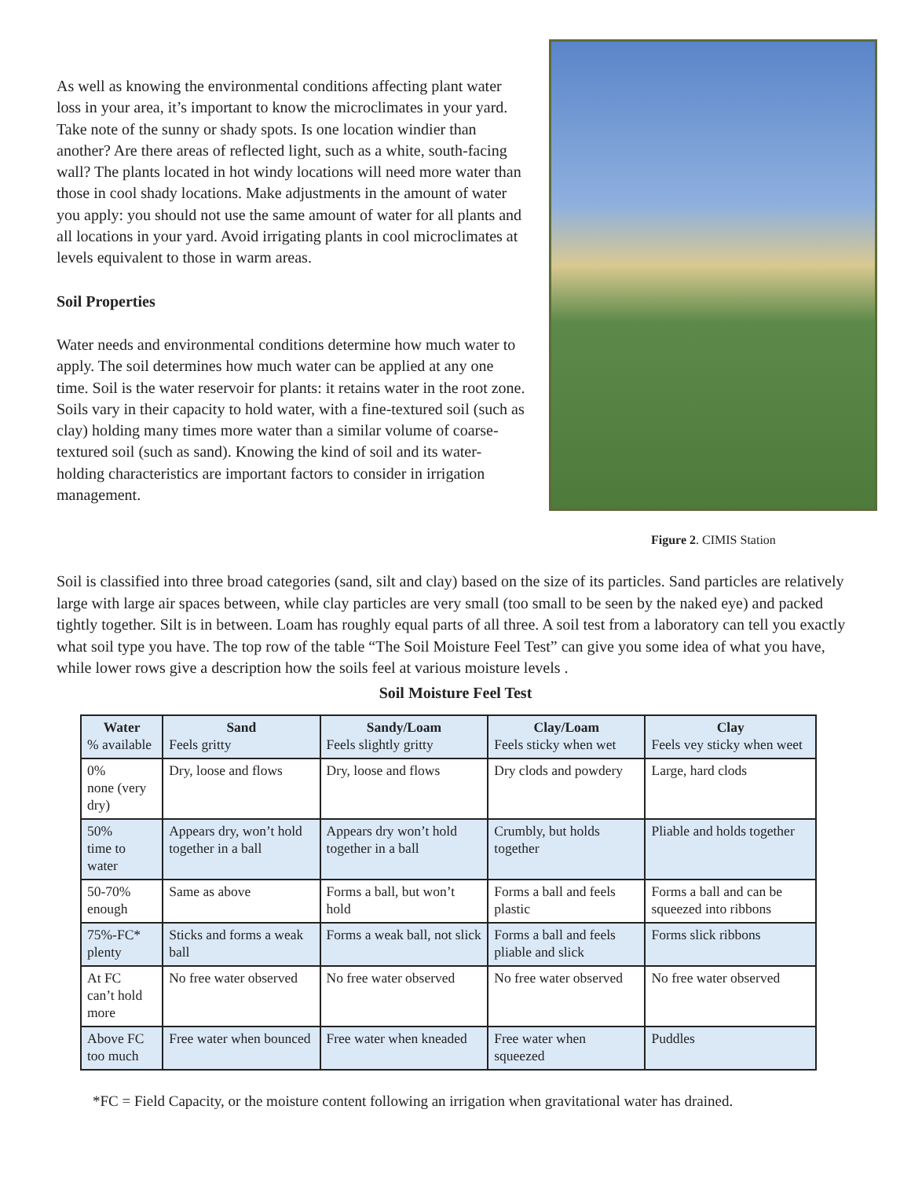As well as knowing the environmental conditions affecting plant water loss in your area, it’s important to know the microclimates in your yard. Take note of the sunny or shady spots. Is one location windier than another? Are there areas of reflected light, such as a white, south-facing wall? The plants located in hot windy locations will need more water than those in cool shady locations. Make adjustments in the amount of water you apply: you should not use the same amount of water for all plants and all locations in your yard. Avoid irrigating plants in cool microclimates at levels equivalent to those in warm areas.
Soil Properties
Water needs and environmental conditions determine how much water to apply. The soil determines how much water can be applied at any one time. Soil is the water reservoir for plants: it retains water in the root zone. Soils vary in their capacity to hold water, with a fine-textured soil (such as clay) holding many times more water than a similar volume of coarse-textured soil (such as sand). Knowing the kind of soil and its water-holding characteristics are important factors to consider in irrigation management.
Figure 2. CIMIS Station
Soil is classified into three broad categories (sand, silt and clay) based on the size of its particles. Sand particles are relatively large with large air spaces between, while clay particles are very small (too small to be seen by the naked eye) and packed tightly together. Silt is in between. Loam has roughly equal parts of all three. A soil test from a laboratory can tell you exactly what soil type you have. The top row of the table “The Soil Moisture Feel Test” can give you some idea of what you have, while lower rows give a description how the soils feel at various moisture levels .
Soil Moisture Feel Test
| Water % available | Sand Feels gritty | Sandy/Loam Feels slightly gritty | Clay/Loam Feels sticky when wet | Clay Feels vey sticky when weet |
| --- | --- | --- | --- | --- |
| 0% none (very dry) | Dry, loose and flows | Dry, loose and flows | Dry clods and powdery | Large, hard clods |
| 50% time to water | Appears dry, won’t hold together in a ball | Appears dry won’t hold together in a ball | Crumbly, but holds together | Pliable and holds together |
| 50-70% enough | Same as above | Forms a ball, but won’t hold | Forms a ball and feels plastic | Forms a ball and can be squeezed into ribbons |
| 75%-FC* plenty | Sticks and forms a weak ball | Forms a weak ball, not slick | Forms a ball and feels pliable and slick | Forms slick ribbons |
| At FC can’t hold more | No free water observed | No free water observed | No free water observed | No free water observed |
| Above FC too much | Free water when bounced | Free water when kneaded | Free water when squeezed | Puddles |
*FC = Field Capacity, or the moisture content following an irrigation when gravitational water has drained.